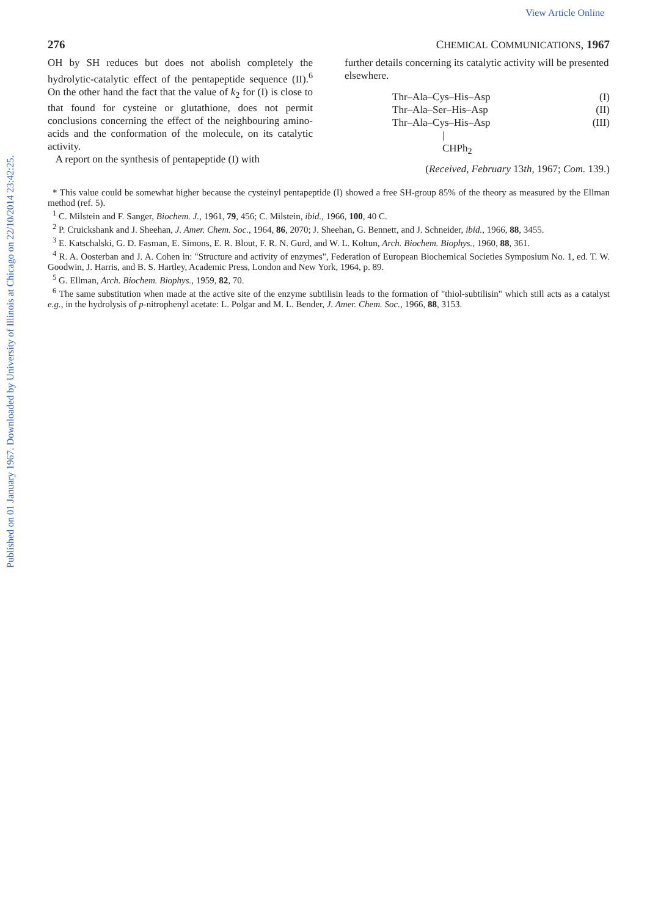Published on 01 January 1967. Downloaded by University of Illinois at Chicago on 22/10/2014 23:42:25.
View Article Online
276 CHEMICAL COMMUNICATIONS, 1967
OH by SH reduces but does not abolish completely the hydrolytic-catalytic effect of the pentapeptide sequence (II).<sup>6</sup> On the other hand the fact that the value of k<sub>2</sub> for (I) is close to that found for cysteine or glutathione, does not permit conclusions concerning the effect of the neighbouring amino-acids and the conformation of the molecule, on its catalytic activity.
A report on the synthesis of pentapeptide (I) with
further details concerning its catalytic activity will be presented elsewhere.
Thr–Ala–Cys–His–Asp (I)
Thr–Ala–Ser–His–Asp (II)
Thr–Ala–Cys–His–Asp (III)
|
CHPh<sub>2</sub>
(Received, February 13th, 1967; Com. 139.)
* This value could be somewhat higher because the cysteinyl pentapeptide (I) showed a free SH-group 85% of the theory as measured by the Ellman method (ref. 5).
<sup>1</sup> C. Milstein and F. Sanger, Biochem. J., 1961, 79, 456; C. Milstein, ibid., 1966, 100, 40 C.
<sup>2</sup> P. Cruickshank and J. Sheehan, J. Amer. Chem. Soc., 1964, 86, 2070; J. Sheehan, G. Bennett, and J. Schneider, ibid., 1966, 88, 3455.
<sup>3</sup> E. Katschalski, G. D. Fasman, E. Simons, E. R. Blout, F. R. N. Gurd, and W. L. Koltun, Arch. Biochem. Biophys., 1960, 88, 361.
<sup>4</sup> R. A. Oosterban and J. A. Cohen in: "Structure and activity of enzymes", Federation of European Biochemical Societies Symposium No. 1, ed. T. W. Goodwin, J. Harris, and B. S. Hartley, Academic Press, London and New York, 1964, p. 89.
<sup>5</sup> G. Ellman, Arch. Biochem. Biophys., 1959, 82, 70.
<sup>6</sup> The same substitution when made at the active site of the enzyme subtilisin leads to the formation of "thiol-subtilisin" which still acts as a catalyst e.g., in the hydrolysis of p-nitrophenyl acetate: L. Polgar and M. L. Bender, J. Amer. Chem. Soc., 1966, 88, 3153.